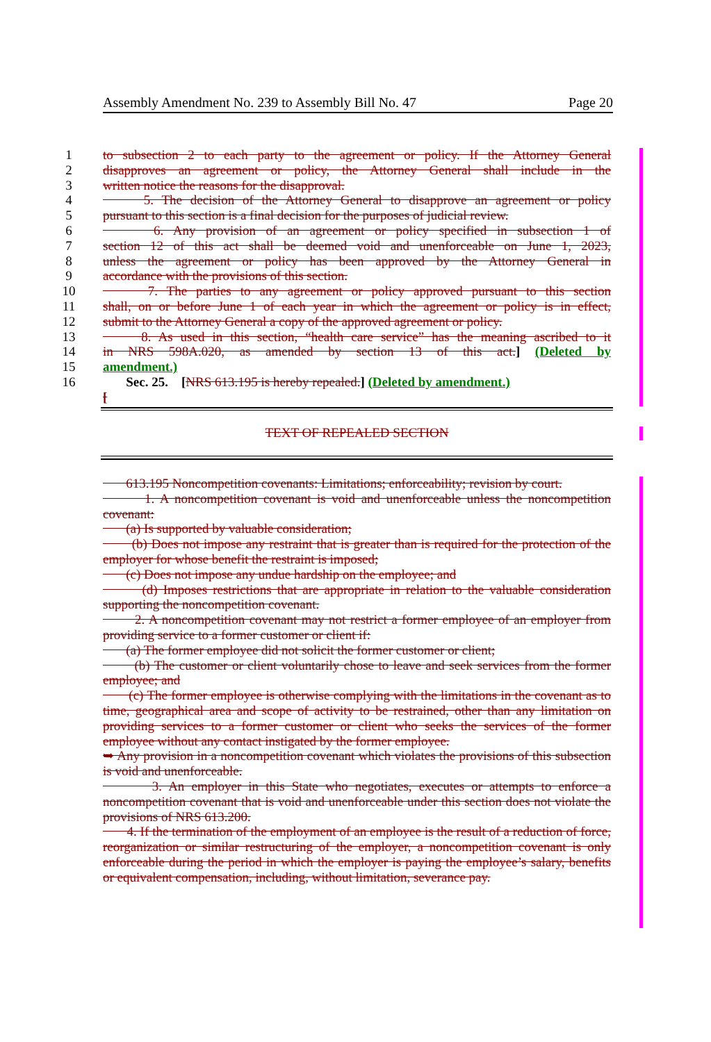Assembly Amendment No. 239 to Assembly Bill No. 47 Page 20
1 to subsection 2 to each party to the agreement or policy. If the Attorney General
2 disapproves an agreement or policy, the Attorney General shall include in the
3 written notice the reasons for the disapproval.
4 5. The decision of the Attorney General to disapprove an agreement or policy
5 pursuant to this section is a final decision for the purposes of judicial review.
6 6. Any provision of an agreement or policy specified in subsection 1 of
7 section 12 of this act shall be deemed void and unenforceable on June 1, 2023,
8 unless the agreement or policy has been approved by the Attorney General in
9 accordance with the provisions of this section.
10 7. The parties to any agreement or policy approved pursuant to this section
11 shall, on or before June 1 of each year in which the agreement or policy is in effect,
12 submit to the Attorney General a copy of the approved agreement or policy.
13 8. As used in this section, “health care service” has the meaning ascribed to it
14 in NRS 598A.020, as amended by section 13 of this act.] (Deleted by
15 amendment.)
16 Sec. 25. [NRS 613.195 is hereby repealed.] (Deleted by amendment.)
[
TEXT OF REPEALED SECTION
613.195 Noncompetition covenants: Limitations; enforceability; revision by court.
1. A noncompetition covenant is void and unenforceable unless the noncompetition covenant:
(a) Is supported by valuable consideration;
(b) Does not impose any restraint that is greater than is required for the protection of the employer for whose benefit the restraint is imposed;
(c) Does not impose any undue hardship on the employee; and
(d) Imposes restrictions that are appropriate in relation to the valuable consideration supporting the noncompetition covenant.
2. A noncompetition covenant may not restrict a former employee of an employer from providing service to a former customer or client if:
(a) The former employee did not solicit the former customer or client;
(b) The customer or client voluntarily chose to leave and seek services from the former employee; and
(c) The former employee is otherwise complying with the limitations in the covenant as to time, geographical area and scope of activity to be restrained, other than any limitation on providing services to a former customer or client who seeks the services of the former employee without any contact instigated by the former employee.
➥ Any provision in a noncompetition covenant which violates the provisions of this subsection is void and unenforceable.
3. An employer in this State who negotiates, executes or attempts to enforce a noncompetition covenant that is void and unenforceable under this section does not violate the provisions of NRS 613.200.
4. If the termination of the employment of an employee is the result of a reduction of force, reorganization or similar restructuring of the employer, a noncompetition covenant is only enforceable during the period in which the employer is paying the employee’s salary, benefits or equivalent compensation, including, without limitation, severance pay.